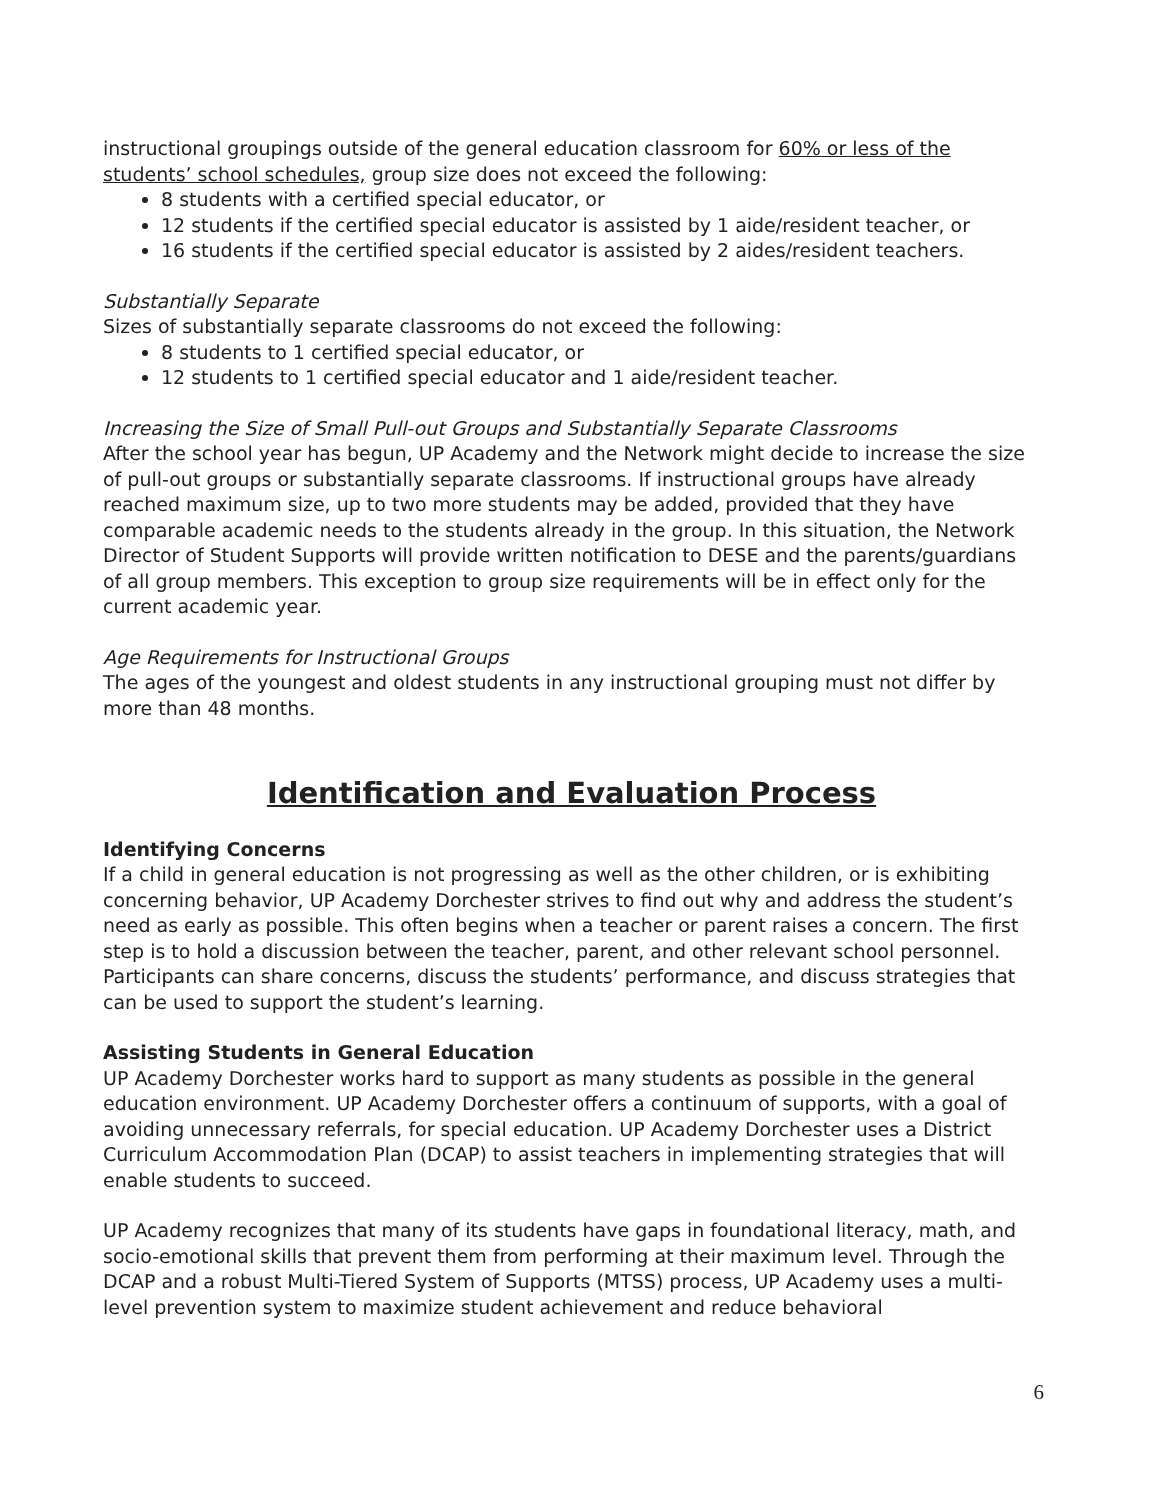instructional groupings outside of the general education classroom for 60% or less of the students’ school schedules, group size does not exceed the following:
8 students with a certified special educator, or
12 students if the certified special educator is assisted by 1 aide/resident teacher, or
16 students if the certified special educator is assisted by 2 aides/resident teachers.
Substantially Separate
Sizes of substantially separate classrooms do not exceed the following:
8 students to 1 certified special educator, or
12 students to 1 certified special educator and 1 aide/resident teacher.
Increasing the Size of Small Pull-out Groups and Substantially Separate Classrooms
After the school year has begun, UP Academy and the Network might decide to increase the size of pull-out groups or substantially separate classrooms. If instructional groups have already reached maximum size, up to two more students may be added, provided that they have comparable academic needs to the students already in the group. In this situation, the Network Director of Student Supports will provide written notification to DESE and the parents/guardians of all group members. This exception to group size requirements will be in effect only for the current academic year.
Age Requirements for Instructional Groups
The ages of the youngest and oldest students in any instructional grouping must not differ by more than 48 months.
Identification and Evaluation Process
Identifying Concerns
If a child in general education is not progressing as well as the other children, or is exhibiting concerning behavior, UP Academy Dorchester strives to find out why and address the student’s need as early as possible. This often begins when a teacher or parent raises a concern. The first step is to hold a discussion between the teacher, parent, and other relevant school personnel. Participants can share concerns, discuss the students’ performance, and discuss strategies that can be used to support the student’s learning.
Assisting Students in General Education
UP Academy Dorchester works hard to support as many students as possible in the general education environment. UP Academy Dorchester offers a continuum of supports, with a goal of avoiding unnecessary referrals, for special education. UP Academy Dorchester uses a District Curriculum Accommodation Plan (DCAP) to assist teachers in implementing strategies that will enable students to succeed.
UP Academy recognizes that many of its students have gaps in foundational literacy, math, and socio-emotional skills that prevent them from performing at their maximum level. Through the DCAP and a robust Multi-Tiered System of Supports (MTSS) process, UP Academy uses a multi-level prevention system to maximize student achievement and reduce behavioral
6